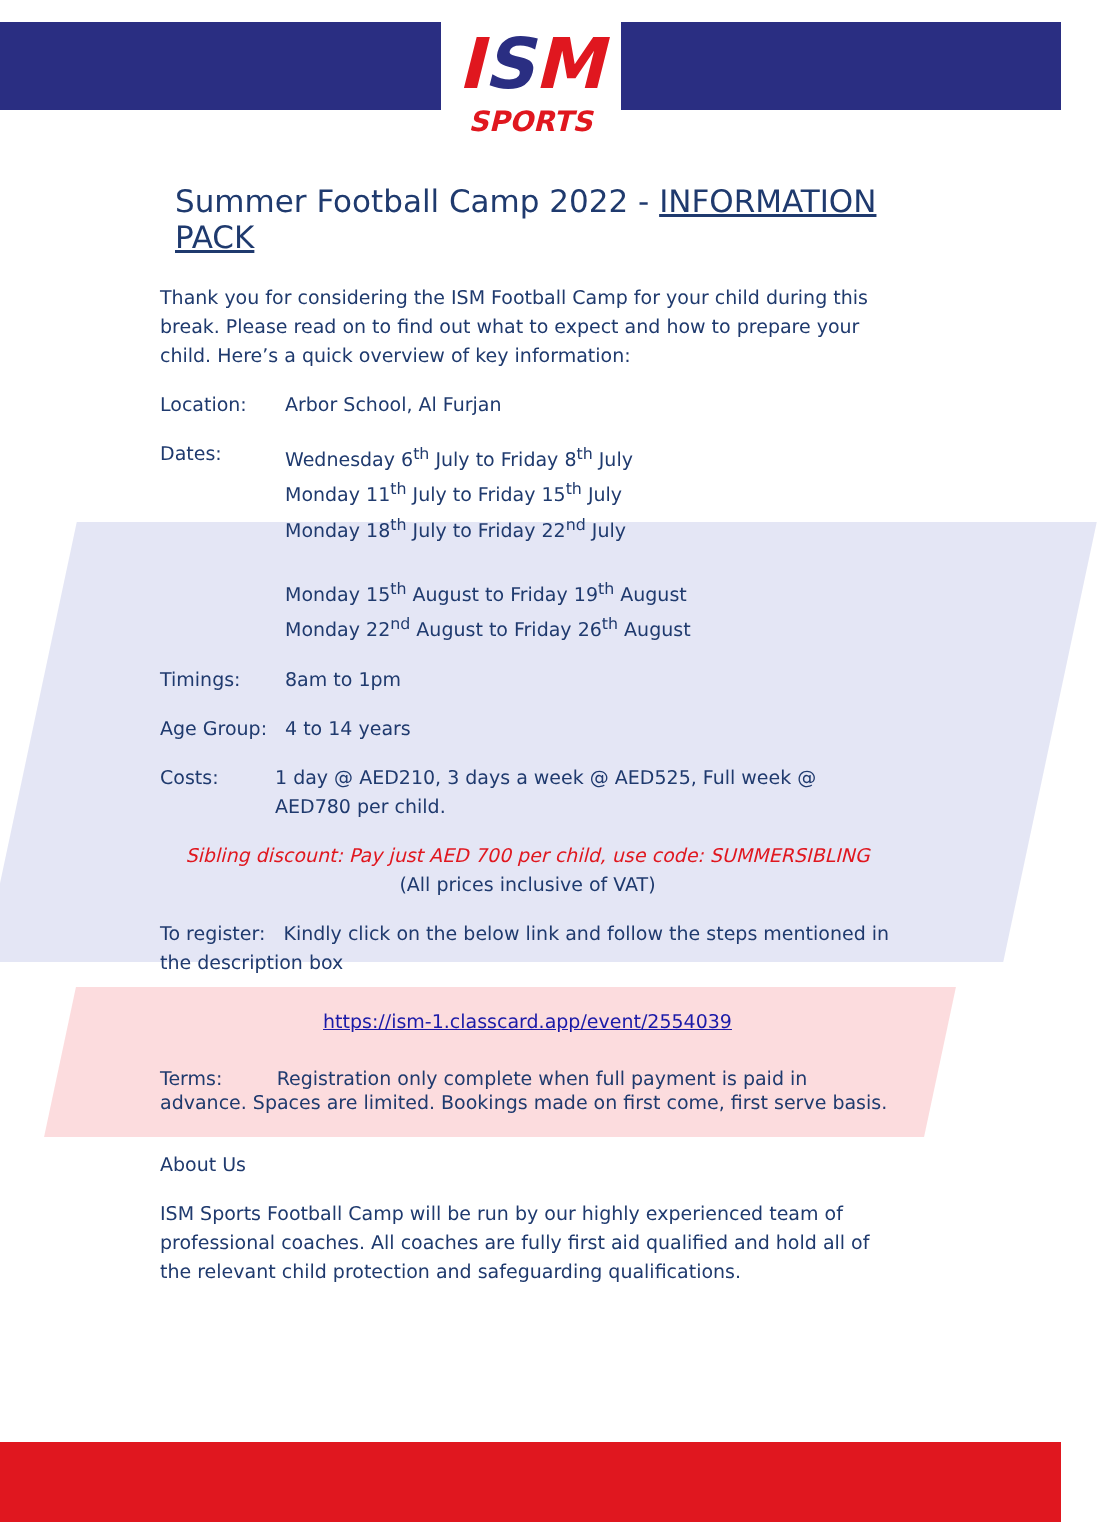ISM
SPORTS
Summer Football Camp 2022 - INFORMATION PACK
Thank you for considering the ISM Football Camp for your child during this break. Please read on to find out what to expect and how to prepare your child. Here’s a quick overview of key information:
Location: Arbor School, Al Furjan
Dates: Wednesday 6<sup>th</sup> July to Friday 8<sup>th</sup> July
Monday 11<sup>th</sup> July to Friday 15<sup>th</sup> July
Monday 18<sup>th</sup> July to Friday 22<sup>nd</sup> July
Monday 15<sup>th</sup> August to Friday 19<sup>th</sup> August
Monday 22<sup>nd</sup> August to Friday 26<sup>th</sup> August
Timings: 8am to 1pm
Age Group: 4 to 14 years
Costs: 1 day @ AED210, 3 days a week @ AED525, Full week @ AED780 per child.
Sibling discount: Pay just AED 700 per child, use code: SUMMERSIBLING
(All prices inclusive of VAT)
To register: Kindly click on the below link and follow the steps mentioned in the description box
https://ism-1.classcard.app/event/2554039
Terms: Registration only complete when full payment is paid in advance. Spaces are limited. Bookings made on first come, first serve basis.
About Us
ISM Sports Football Camp will be run by our highly experienced team of professional coaches. All coaches are fully first aid qualified and hold all of the relevant child protection and safeguarding qualifications.